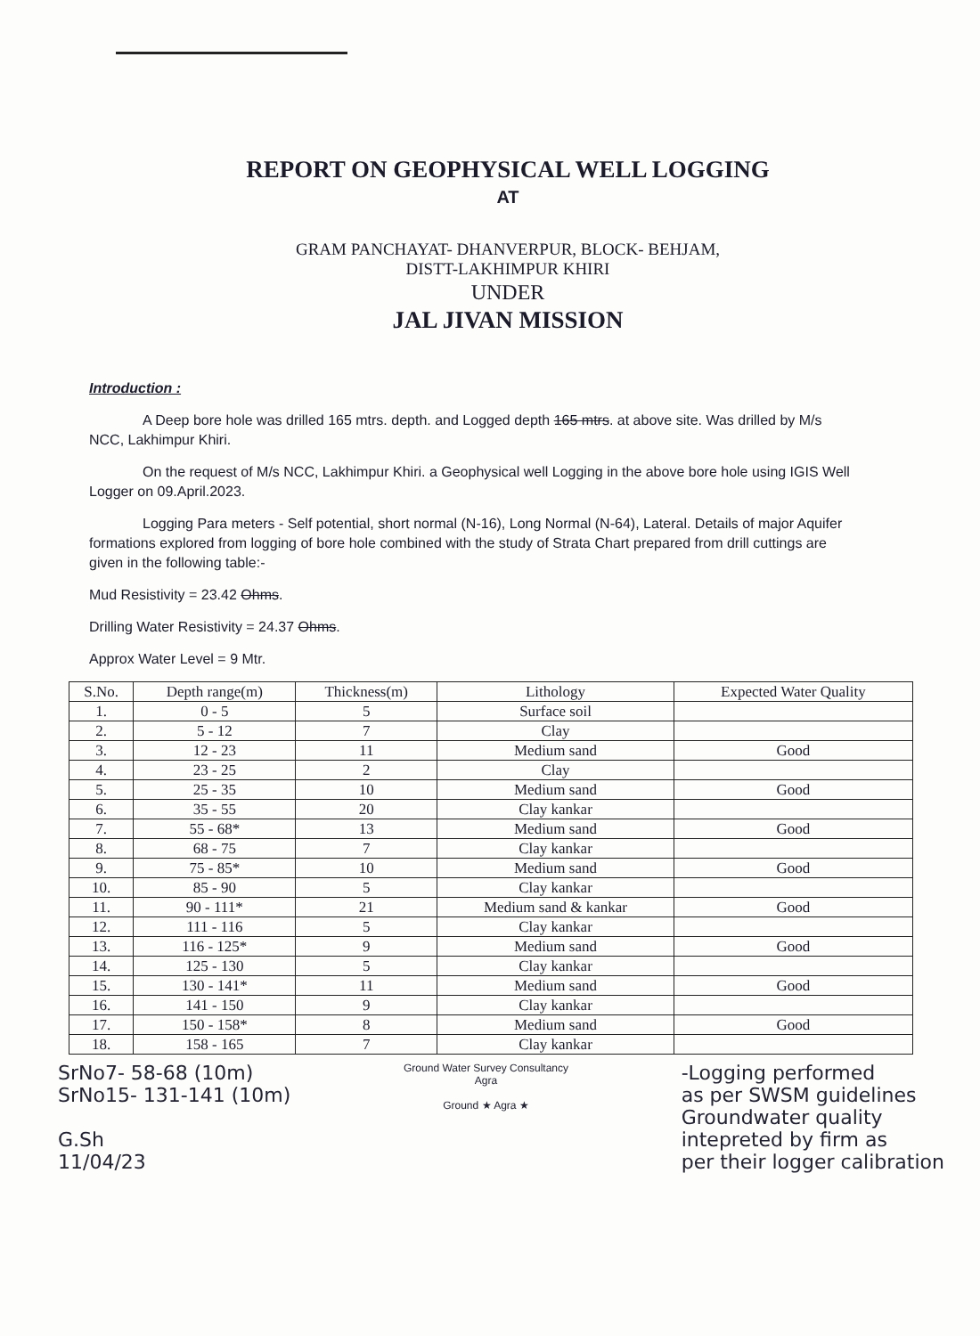REPORT ON GEOPHYSICAL WELL LOGGING
AT
GRAM PANCHAYAT- DHANVERPUR, BLOCK- BEHJAM,
DISTT-LAKHIMPUR KHIRI
UNDER
JAL JIVAN MISSION
Introduction :
A Deep bore hole was drilled 165 mtrs. depth. and Logged depth 165 mtrs. at above site. Was drilled by M/s NCC, Lakhimpur Khiri.
On the request of M/s NCC, Lakhimpur Khiri. a Geophysical well Logging in the above bore hole using IGIS Well Logger on 09.April.2023.
Logging Para meters - Self potential, short normal (N-16), Long Normal (N-64), Lateral. Details of major Aquifer formations explored from logging of bore hole combined with the study of Strata Chart prepared from drill cuttings are given in the following table:-
Mud Resistivity = 23.42 Ohms.
Drilling Water Resistivity = 24.37 Ohms.
Approx Water Level = 9 Mtr.
| S.No. | Depth range(m) | Thickness(m) | Lithology | Expected Water Quality |
| --- | --- | --- | --- | --- |
| 1. | 0 - 5 | 5 | Surface soil | |
| 2. | 5 - 12 | 7 | Clay | |
| 3. | 12 - 23 | 11 | Medium sand | Good |
| 4. | 23 - 25 | 2 | Clay | |
| 5. | 25 - 35 | 10 | Medium sand | Good |
| 6. | 35 - 55 | 20 | Clay kankar | |
| 7. | 55 - 68* | 13 | Medium sand | Good |
| 8. | 68 - 75 | 7 | Clay kankar | |
| 9. | 75 - 85* | 10 | Medium sand | Good |
| 10. | 85 - 90 | 5 | Clay kankar | |
| 11. | 90 - 111* | 21 | Medium sand & kankar | Good |
| 12. | 111 - 116 | 5 | Clay kankar | |
| 13. | 116 - 125* | 9 | Medium sand | Good |
| 14. | 125 - 130 | 5 | Clay kankar | |
| 15. | 130 - 141* | 11 | Medium sand | Good |
| 16. | 141 - 150 | 9 | Clay kankar | |
| 17. | 150 - 158* | 8 | Medium sand | Good |
| 18. | 158 - 165 | 7 | Clay kankar | |
SrNo7- 58-68 (10m)
SrNo15- 131-141 (10m)
G.Sh
11/04/23
Ground Water Survey Consultancy
Agra
Ground ★ Agra ★
-Logging performed
as per SWSM guidelines
Groundwater quality
intepreted by firm as
per their logger calibration